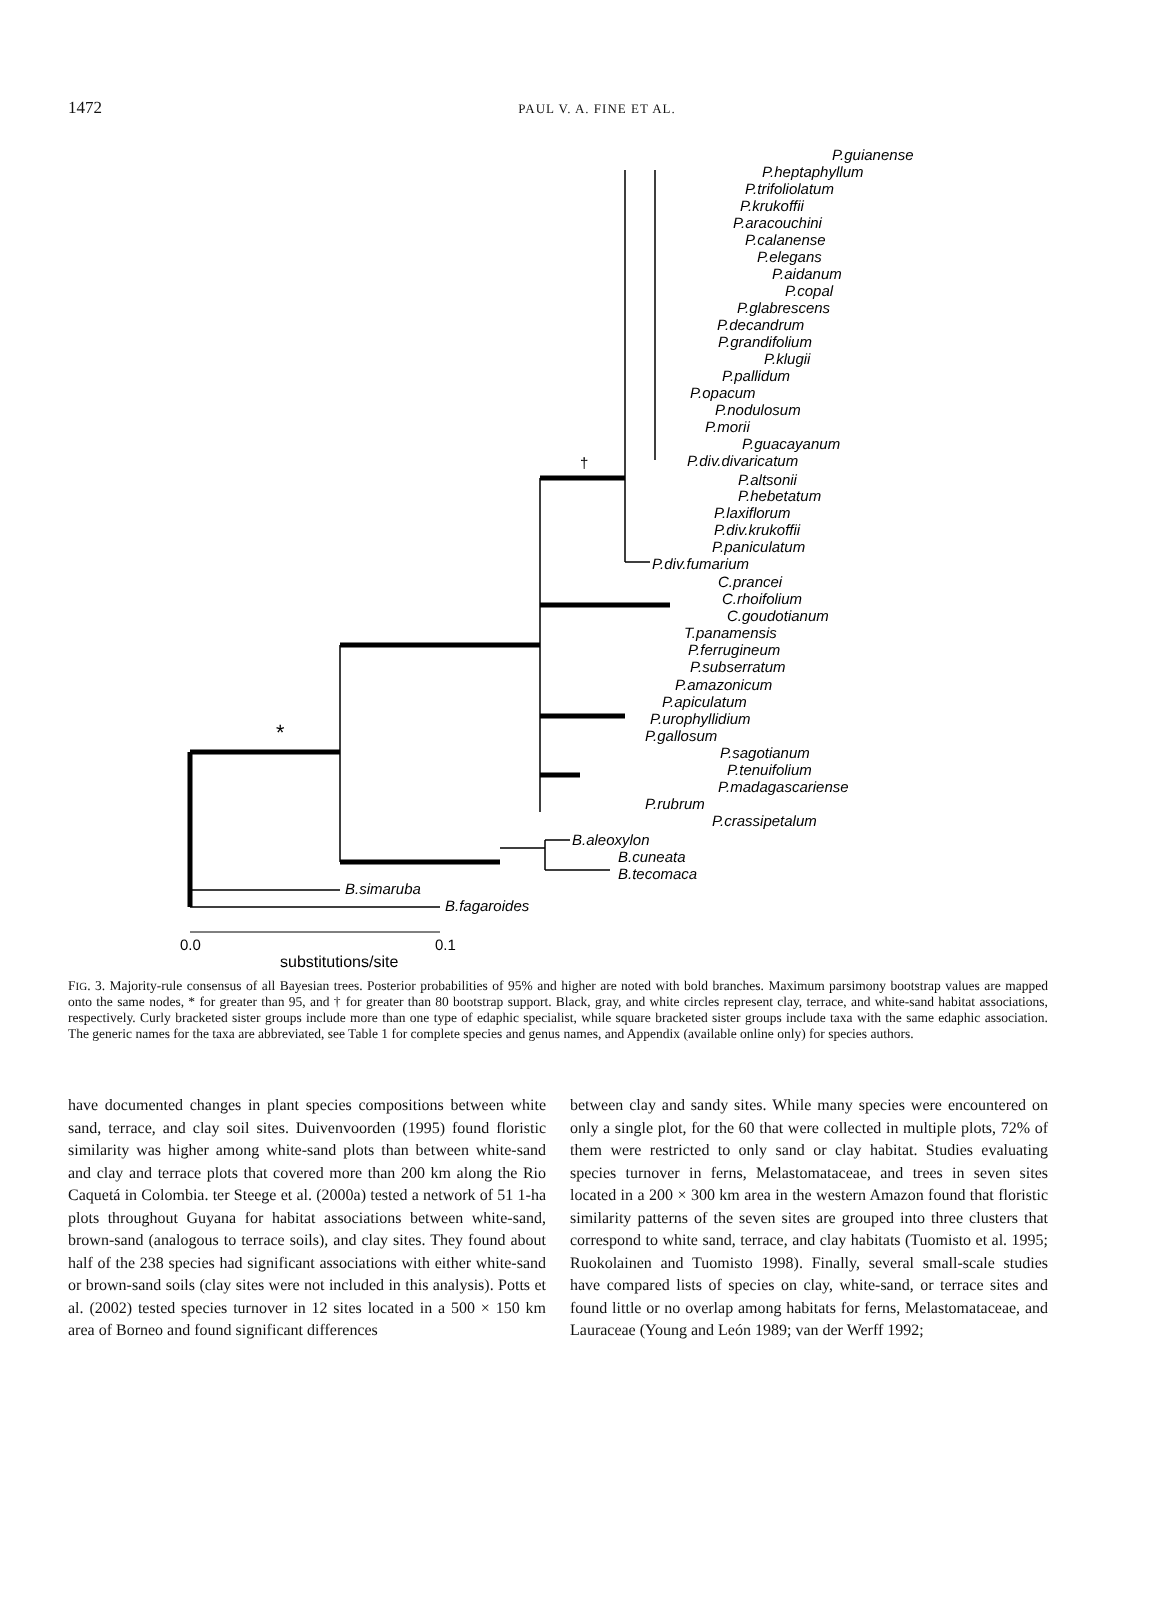1472
PAUL V. A. FINE ET AL.
P.guianense
P.heptaphyllum
P.trifoliolatum
P.krukoffii
P.aracouchini
P.calanense
P.elegans
P.aidanum
P.copal
P.glabrescens
P.decandrum
P.grandifolium
P.klugii
P.pallidum
P.opacum
P.nodulosum
P.morii
P.guacayanum
P.div.divaricatum
P.altsonii
P.hebetatum
P.laxiflorum
P.div.krukoffii
P.paniculatum
P.div.fumarium
C.prancei
C.rhoifolium
C.goudotianum
T.panamensis
P.ferrugineum
P.subserratum
P.amazonicum
P.apiculatum
P.urophyllidium
P.gallosum
P.sagotianum
P.tenuifolium
P.madagascariense
P.rubrum
P.crassipetalum
B.aleoxylon
B.cuneata
B.tecomaca
B.simaruba
B.fagaroides
0.0
0.1
substitutions/site
*
†
FIG. 3. Majority-rule consensus of all Bayesian trees. Posterior probabilities of 95% and higher are noted with bold branches. Maximum parsimony bootstrap values are mapped onto the same nodes, * for greater than 95, and † for greater than 80 bootstrap support. Black, gray, and white circles represent clay, terrace, and white-sand habitat associations, respectively. Curly bracketed sister groups include more than one type of edaphic specialist, while square bracketed sister groups include taxa with the same edaphic association. The generic names for the taxa are abbreviated, see Table 1 for complete species and genus names, and Appendix (available online only) for species authors.
have documented changes in plant species compositions between white sand, terrace, and clay soil sites. Duivenvoorden (1995) found floristic similarity was higher among white-sand plots than between white-sand and clay and terrace plots that covered more than 200 km along the Rio Caquetá in Colombia. ter Steege et al. (2000a) tested a network of 51 1-ha plots throughout Guyana for habitat associations between white-sand, brown-sand (analogous to terrace soils), and clay sites. They found about half of the 238 species had significant associations with either white-sand or brown-sand soils (clay sites were not included in this analysis). Potts et al. (2002) tested species turnover in 12 sites located in a 500 × 150 km area of Borneo and found significant differences
between clay and sandy sites. While many species were encountered on only a single plot, for the 60 that were collected in multiple plots, 72% of them were restricted to only sand or clay habitat. Studies evaluating species turnover in ferns, Melastomataceae, and trees in seven sites located in a 200 × 300 km area in the western Amazon found that floristic similarity patterns of the seven sites are grouped into three clusters that correspond to white sand, terrace, and clay habitats (Tuomisto et al. 1995; Ruokolainen and Tuomisto 1998). Finally, several small-scale studies have compared lists of species on clay, white-sand, or terrace sites and found little or no overlap among habitats for ferns, Melastomataceae, and Lauraceae (Young and León 1989; van der Werff 1992;